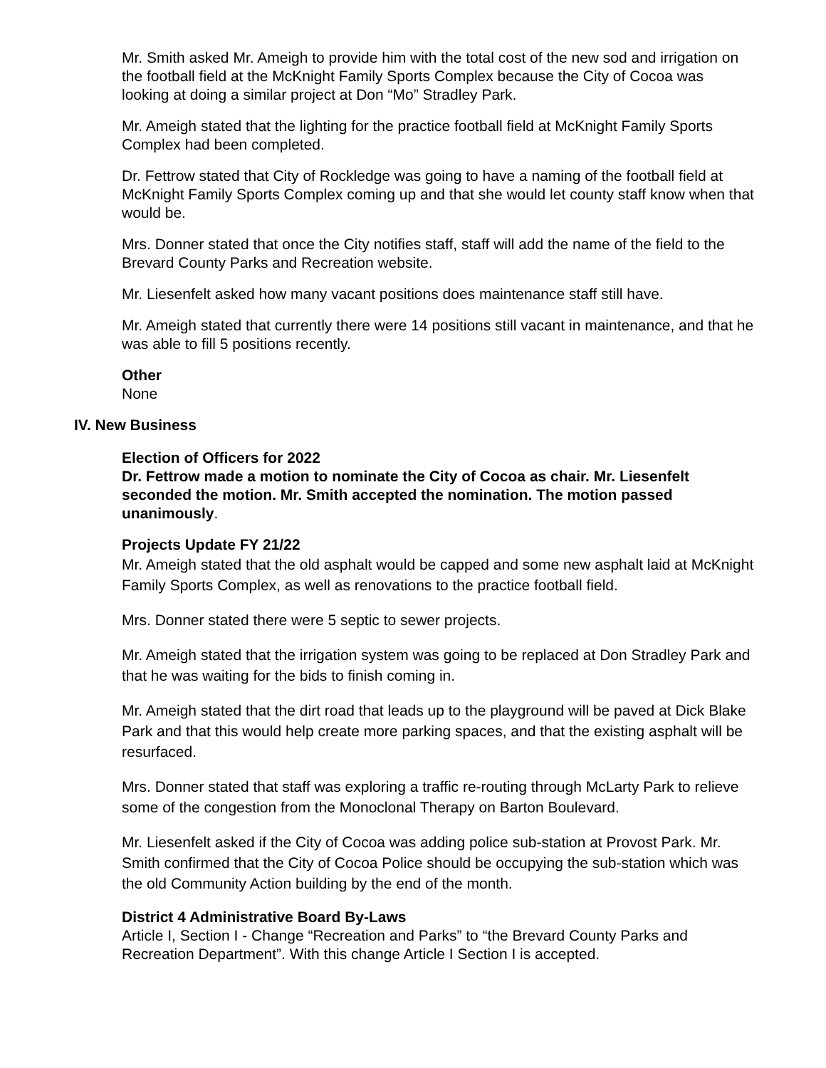Mr. Smith asked Mr. Ameigh to provide him with the total cost of the new sod and irrigation on the football field at the McKnight Family Sports Complex because the City of Cocoa was looking at doing a similar project at Don “Mo” Stradley Park.
Mr. Ameigh stated that the lighting for the practice football field at McKnight Family Sports Complex had been completed.
Dr. Fettrow stated that City of Rockledge was going to have a naming of the football field at McKnight Family Sports Complex coming up and that she would let county staff know when that would be.
Mrs. Donner stated that once the City notifies staff, staff will add the name of the field to the Brevard County Parks and Recreation website.
Mr. Liesenfelt asked how many vacant positions does maintenance staff still have.
Mr. Ameigh stated that currently there were 14 positions still vacant in maintenance, and that he was able to fill 5 positions recently.
Other
None
IV. New Business
Election of Officers for 2022
Dr. Fettrow made a motion to nominate the City of Cocoa as chair. Mr. Liesenfelt seconded the motion. Mr. Smith accepted the nomination. The motion passed unanimously.
Projects Update FY 21/22
Mr. Ameigh stated that the old asphalt would be capped and some new asphalt laid at McKnight Family Sports Complex, as well as renovations to the practice football field.
Mrs. Donner stated there were 5 septic to sewer projects.
Mr. Ameigh stated that the irrigation system was going to be replaced at Don Stradley Park and that he was waiting for the bids to finish coming in.
Mr. Ameigh stated that the dirt road that leads up to the playground will be paved at Dick Blake Park and that this would help create more parking spaces, and that the existing asphalt will be resurfaced.
Mrs. Donner stated that staff was exploring a traffic re-routing through McLarty Park to relieve some of the congestion from the Monoclonal Therapy on Barton Boulevard.
Mr. Liesenfelt asked if the City of Cocoa was adding police sub-station at Provost Park. Mr. Smith confirmed that the City of Cocoa Police should be occupying the sub-station which was the old Community Action building by the end of the month.
District 4 Administrative Board By-Laws
Article I, Section I - Change “Recreation and Parks” to “the Brevard County Parks and Recreation Department”. With this change Article I Section I is accepted.